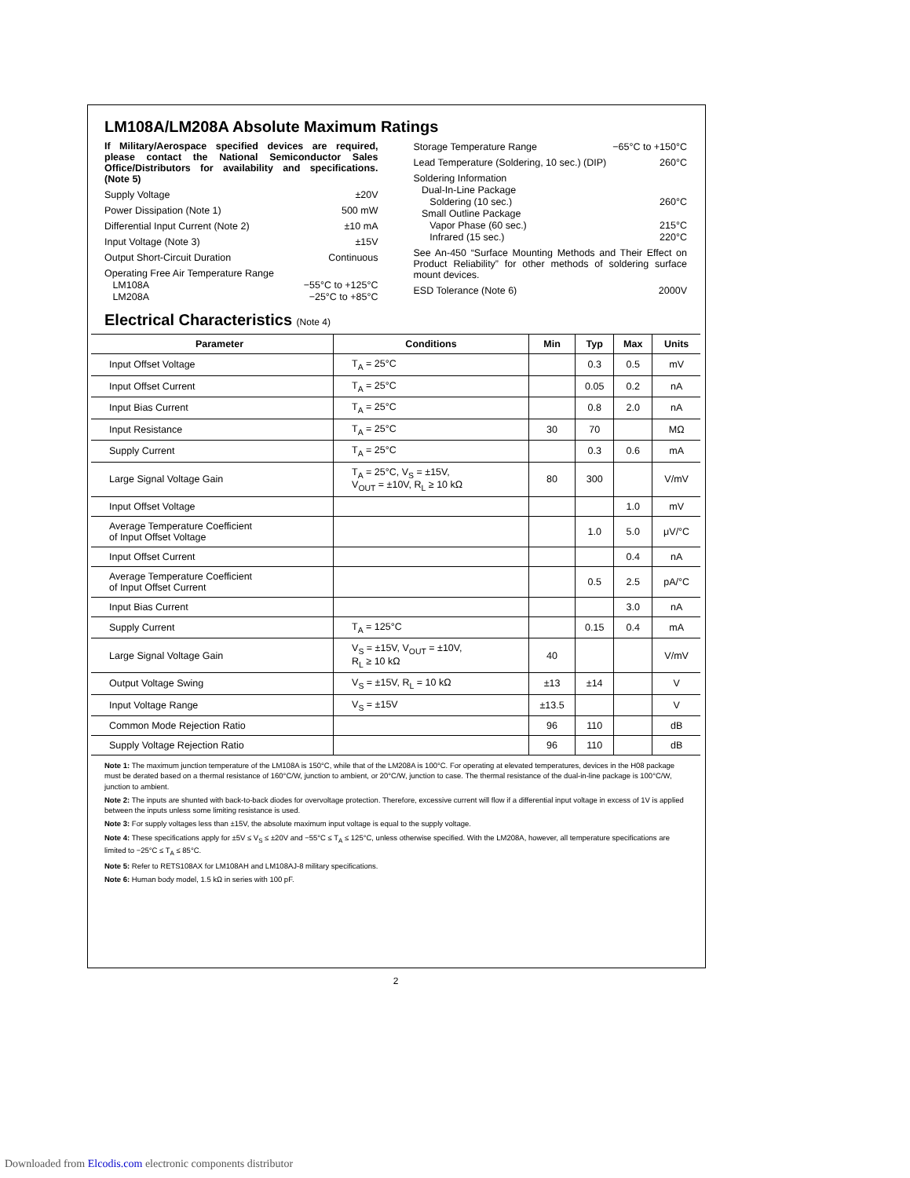LM108A/LM208A Absolute Maximum Ratings
If Military/Aerospace specified devices are required, please contact the National Semiconductor Sales Office/Distributors for availability and specifications. (Note 5)
Supply Voltage ±20V
Power Dissipation (Note 1) 500 mW
Differential Input Current (Note 2) ±10 mA
Input Voltage (Note 3) ±15V
Output Short-Circuit Duration Continuous
Operating Free Air Temperature Range
LM108A −55°C to +125°C
LM208A −25°C to +85°C
Storage Temperature Range −65°C to +150°C
Lead Temperature (Soldering, 10 sec.) (DIP) 260°C
Soldering Information
Dual-In-Line Package
Soldering (10 sec.) 260°C
Small Outline Package
Vapor Phase (60 sec.) 215°C
Infrared (15 sec.) 220°C
See An-450 “Surface Mounting Methods and Their Effect on Product Reliability” for other methods of soldering surface mount devices.
ESD Tolerance (Note 6) 2000V
Electrical Characteristics (Note 4)
| Parameter | Conditions | Min | Typ | Max | Units |
| --- | --- | --- | --- | --- | --- |
| Input Offset Voltage | T<sub>A</sub> = 25°C | | 0.3 | 0.5 | mV |
| Input Offset Current | T<sub>A</sub> = 25°C | | 0.05 | 0.2 | nA |
| Input Bias Current | T<sub>A</sub> = 25°C | | 0.8 | 2.0 | nA |
| Input Resistance | T<sub>A</sub> = 25°C | 30 | 70 | | MΩ |
| Supply Current | T<sub>A</sub> = 25°C | | 0.3 | 0.6 | mA |
| Large Signal Voltage Gain | T<sub>A</sub> = 25°C, V<sub>S</sub> = ±15V, V<sub>OUT</sub> = ±10V, R<sub>L</sub> ≥ 10 kΩ | 80 | 300 | | V/mV |
| Input Offset Voltage | | | | 1.0 | mV |
| Average Temperature Coefficient of Input Offset Voltage | | | 1.0 | 5.0 | μV/°C |
| Input Offset Current | | | | 0.4 | nA |
| Average Temperature Coefficient of Input Offset Current | | | 0.5 | 2.5 | pA/°C |
| Input Bias Current | | | | 3.0 | nA |
| Supply Current | T<sub>A</sub> = 125°C | | 0.15 | 0.4 | mA |
| Large Signal Voltage Gain | V<sub>S</sub> = ±15V, V<sub>OUT</sub> = ±10V, R<sub>L</sub> ≥ 10 kΩ | 40 | | | V/mV |
| Output Voltage Swing | V<sub>S</sub> = ±15V, R<sub>L</sub> = 10 kΩ | ±13 | ±14 | | V |
| Input Voltage Range | V<sub>S</sub> = ±15V | ±13.5 | | | V |
| Common Mode Rejection Ratio | | 96 | 110 | | dB |
| Supply Voltage Rejection Ratio | | 96 | 110 | | dB |
Note 1: The maximum junction temperature of the LM108A is 150°C, while that of the LM208A is 100°C. For operating at elevated temperatures, devices in the H08 package must be derated based on a thermal resistance of 160°C/W, junction to ambient, or 20°C/W, junction to case. The thermal resistance of the dual-in-line package is 100°C/W, junction to ambient.
Note 2: The inputs are shunted with back-to-back diodes for overvoltage protection. Therefore, excessive current will flow if a differential input voltage in excess of 1V is applied between the inputs unless some limiting resistance is used.
Note 3: For supply voltages less than ±15V, the absolute maximum input voltage is equal to the supply voltage.
Note 4: These specifications apply for ±5V ≤ V<sub>S</sub> ≤ ±20V and −55°C ≤ T<sub>A</sub> ≤ 125°C, unless otherwise specified. With the LM208A, however, all temperature specifications are limited to −25°C ≤ T<sub>A</sub> ≤ 85°C.
Note 5: Refer to RETS108AX for LM108AH and LM108AJ-8 military specifications.
Note 6: Human body model, 1.5 kΩ in series with 100 pF.
2
Downloaded from Elcodis.com electronic components distributor